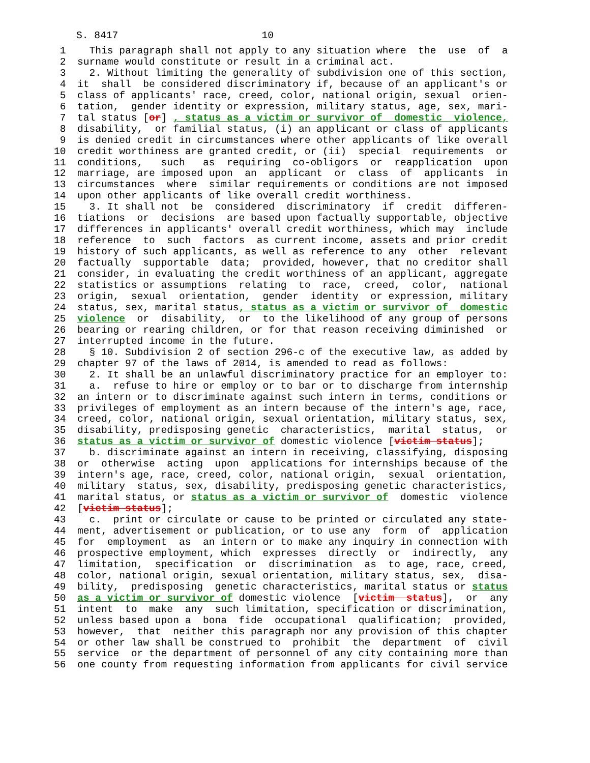S. 8417 10
1 This paragraph shall not apply to any situation where the use of a
2 surname would constitute or result in a criminal act.
3 2. Without limiting the generality of subdivision one of this section,
4 it shall be considered discriminatory if, because of an applicant's or
5 class of applicants' race, creed, color, national origin, sexual orien-
6 tation, gender identity or expression, military status, age, sex, mari-
7 tal status [or] , status as a victim or survivor of domestic violence,
8 disability, or familial status, (i) an applicant or class of applicants
9 is denied credit in circumstances where other applicants of like overall
10 credit worthiness are granted credit, or (ii) special requirements or
11 conditions, such as requiring co-obligors or reapplication upon
12 marriage, are imposed upon an applicant or class of applicants in
13 circumstances where similar requirements or conditions are not imposed
14 upon other applicants of like overall credit worthiness.
15 3. It shall not be considered discriminatory if credit differen-
16 tiations or decisions are based upon factually supportable, objective
17 differences in applicants' overall credit worthiness, which may include
18 reference to such factors as current income, assets and prior credit
19 history of such applicants, as well as reference to any other relevant
20 factually supportable data; provided, however, that no creditor shall
21 consider, in evaluating the credit worthiness of an applicant, aggregate
22 statistics or assumptions relating to race, creed, color, national
23 origin, sexual orientation, gender identity or expression, military
24 status, sex, marital status, status as a victim or survivor of domestic
25 violence or disability, or to the likelihood of any group of persons
26 bearing or rearing children, or for that reason receiving diminished or
27 interrupted income in the future.
28 § 10. Subdivision 2 of section 296-c of the executive law, as added by
29 chapter 97 of the laws of 2014, is amended to read as follows:
30 2. It shall be an unlawful discriminatory practice for an employer to:
31 a. refuse to hire or employ or to bar or to discharge from internship
32 an intern or to discriminate against such intern in terms, conditions or
33 privileges of employment as an intern because of the intern's age, race,
34 creed, color, national origin, sexual orientation, military status, sex,
35 disability, predisposing genetic characteristics, marital status, or
36 status as a victim or survivor of domestic violence [victim status];
37 b. discriminate against an intern in receiving, classifying, disposing
38 or otherwise acting upon applications for internships because of the
39 intern's age, race, creed, color, national origin, sexual orientation,
40 military status, sex, disability, predisposing genetic characteristics,
41 marital status, or status as a victim or survivor of domestic violence
42 [victim status];
43 c. print or circulate or cause to be printed or circulated any state-
44 ment, advertisement or publication, or to use any form of application
45 for employment as an intern or to make any inquiry in connection with
46 prospective employment, which expresses directly or indirectly, any
47 limitation, specification or discrimination as to age, race, creed,
48 color, national origin, sexual orientation, military status, sex, disa-
49 bility, predisposing genetic characteristics, marital status or status
50 as a victim or survivor of domestic violence [victim status], or any
51 intent to make any such limitation, specification or discrimination,
52 unless based upon a bona fide occupational qualification; provided,
53 however, that neither this paragraph nor any provision of this chapter
54 or other law shall be construed to prohibit the department of civil
55 service or the department of personnel of any city containing more than
56 one county from requesting information from applicants for civil service